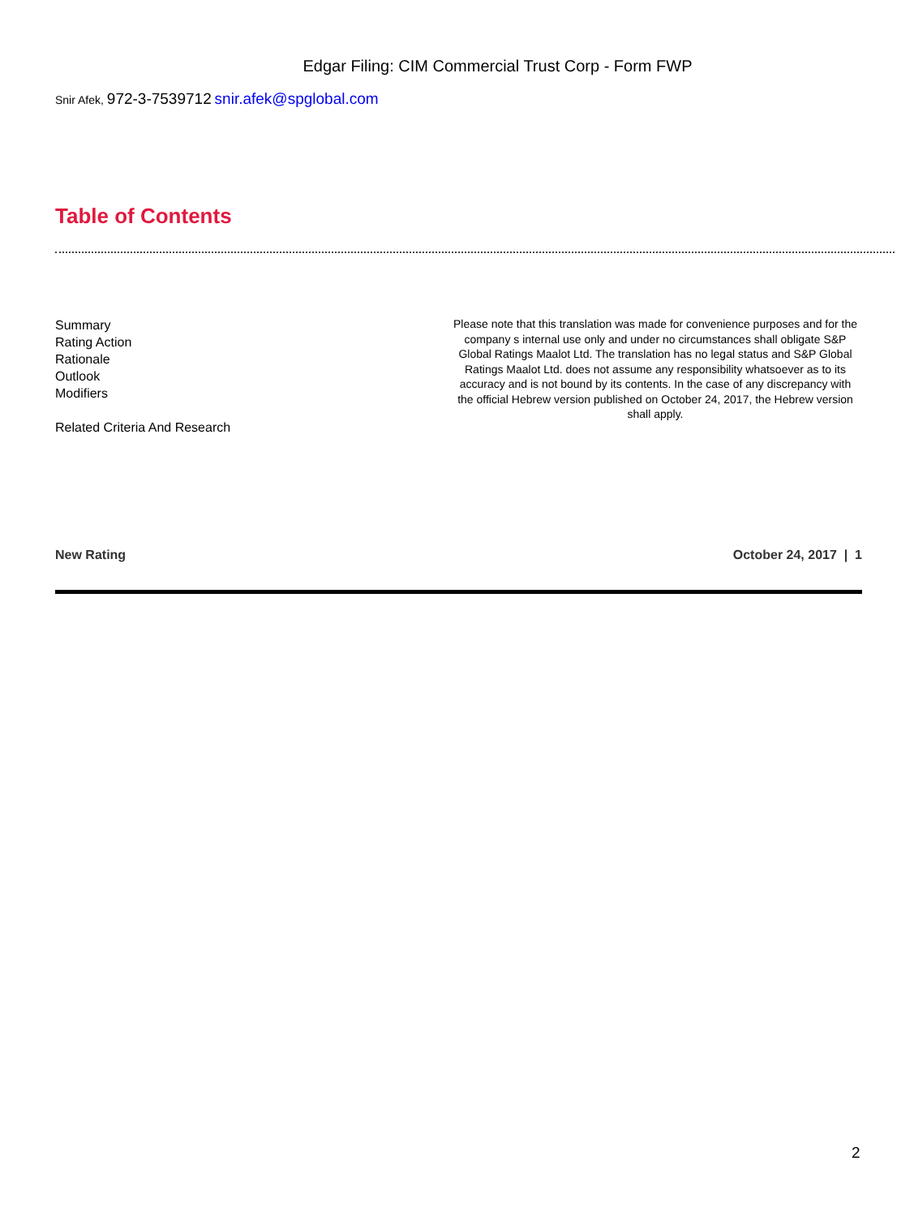Edgar Filing: CIM Commercial Trust Corp - Form FWP
Snir Afek, 972-3-7539712 snir.afek@spglobal.com
Table of Contents
Summary
Rating Action
Rationale
Outlook
Modifiers
Related Criteria And Research
Please note that this translation was made for convenience purposes and for the company s internal use only and under no circumstances shall obligate S&P Global Ratings Maalot Ltd. The translation has no legal status and S&P Global Ratings Maalot Ltd. does not assume any responsibility whatsoever as to its accuracy and is not bound by its contents. In the case of any discrepancy with the official Hebrew version published on October 24, 2017, the Hebrew version shall apply.
New Rating October 24, 2017 | 1
2